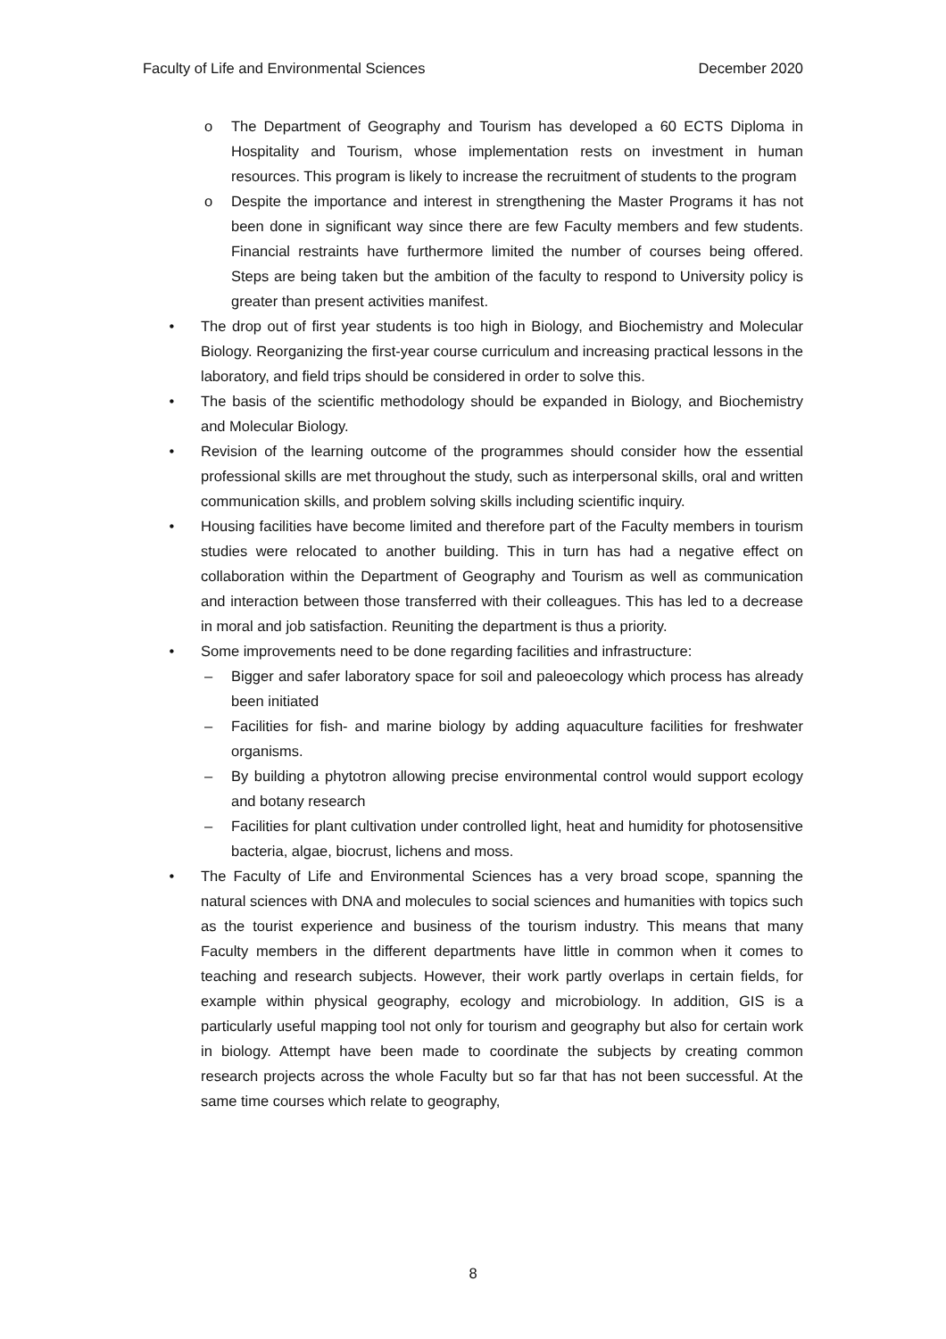Faculty of Life and Environmental Sciences December 2020
o The Department of Geography and Tourism has developed a 60 ECTS Diploma in Hospitality and Tourism, whose implementation rests on investment in human resources. This program is likely to increase the recruitment of students to the program
o Despite the importance and interest in strengthening the Master Programs it has not been done in significant way since there are few Faculty members and few students. Financial restraints have furthermore limited the number of courses being offered. Steps are being taken but the ambition of the faculty to respond to University policy is greater than present activities manifest.
• The drop out of first year students is too high in Biology, and Biochemistry and Molecular Biology. Reorganizing the first-year course curriculum and increasing practical lessons in the laboratory, and field trips should be considered in order to solve this.
• The basis of the scientific methodology should be expanded in Biology, and Biochemistry and Molecular Biology.
• Revision of the learning outcome of the programmes should consider how the essential professional skills are met throughout the study, such as interpersonal skills, oral and written communication skills, and problem solving skills including scientific inquiry.
• Housing facilities have become limited and therefore part of the Faculty members in tourism studies were relocated to another building. This in turn has had a negative effect on collaboration within the Department of Geography and Tourism as well as communication and interaction between those transferred with their colleagues. This has led to a decrease in moral and job satisfaction. Reuniting the department is thus a priority.
• Some improvements need to be done regarding facilities and infrastructure:
– Bigger and safer laboratory space for soil and paleoecology which process has already been initiated
– Facilities for fish- and marine biology by adding aquaculture facilities for freshwater organisms.
– By building a phytotron allowing precise environmental control would support ecology and botany research
– Facilities for plant cultivation under controlled light, heat and humidity for photosensitive bacteria, algae, biocrust, lichens and moss.
• The Faculty of Life and Environmental Sciences has a very broad scope, spanning the natural sciences with DNA and molecules to social sciences and humanities with topics such as the tourist experience and business of the tourism industry. This means that many Faculty members in the different departments have little in common when it comes to teaching and research subjects. However, their work partly overlaps in certain fields, for example within physical geography, ecology and microbiology. In addition, GIS is a particularly useful mapping tool not only for tourism and geography but also for certain work in biology. Attempt have been made to coordinate the subjects by creating common research projects across the whole Faculty but so far that has not been successful. At the same time courses which relate to geography,
8